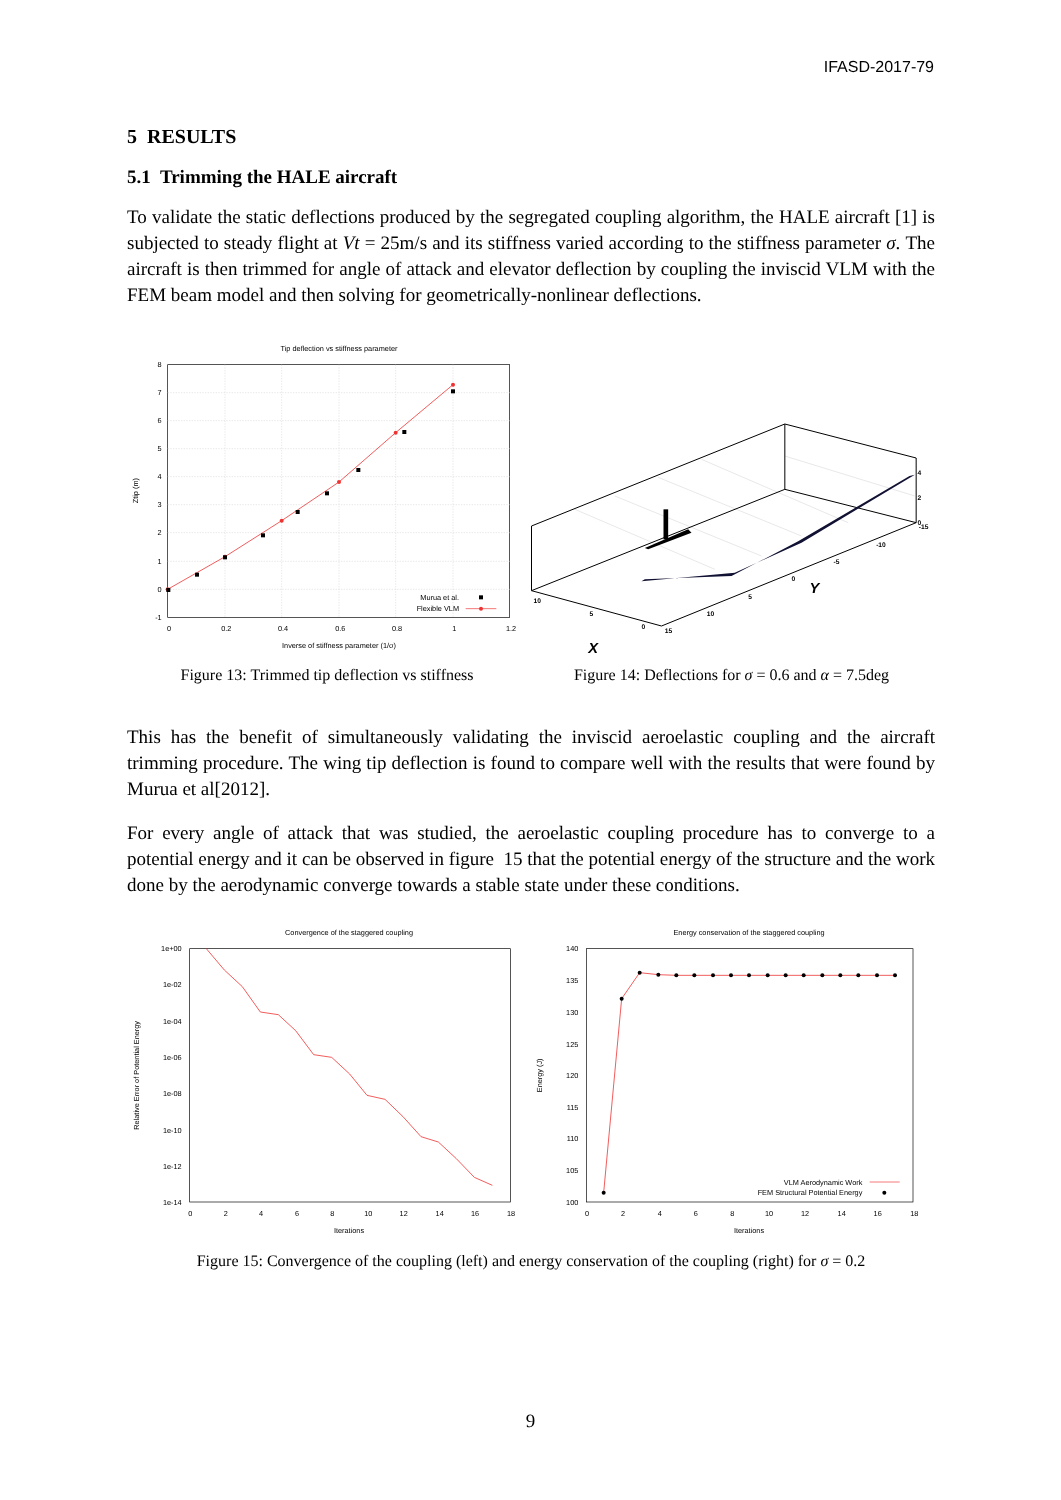IFASD-2017-79
5 RESULTS
5.1 Trimming the HALE aircraft
To validate the static deflections produced by the segregated coupling algorithm, the HALE aircraft [1] is subjected to steady flight at Vt = 25m/s and its stiffness varied according to the stiffness parameter σ. The aircraft is then trimmed for angle of attack and elevator deflection by coupling the inviscid VLM with the FEM beam model and then solving for geometrically-nonlinear deflections.
Tip deflection vs stiffness parameter
8
7
6
5
4
3
2
1
0
-1
0
0.2
0.4
0.6
0.8
1
1.2
Inverse of stiffness parameter (1/σ)
Ztip (m)
Murua et al.
Flexible VLM
Figure 13: Trimmed tip deflection vs stiffness
10
5
0
15
10
5
0
-5
-10
-15
4
2
0
X
Y
Figure 14: Deflections for σ = 0.6 and α = 7.5deg
This has the benefit of simultaneously validating the inviscid aeroelastic coupling and the aircraft trimming procedure. The wing tip deflection is found to compare well with the results that were found by Murua et al[2012].
For every angle of attack that was studied, the aeroelastic coupling procedure has to converge to a potential energy and it can be observed in figure 15 that the potential energy of the structure and the work done by the aerodynamic converge towards a stable state under these conditions.
Convergence of the staggered coupling
1e+00
1e-02
1e-04
1e-06
1e-08
1e-10
1e-12
1e-14
0
2
4
6
8
10
12
14
16
18
Iterations
Relative Error of Potential Energy
Energy conservation of the staggered coupling
140
135
130
125
120
115
110
105
100
0
2
4
6
8
10
12
14
16
18
Iterations
Energy (J)
VLM Aerodynamic Work
FEM Structural Potential Energy
Figure 15: Convergence of the coupling (left) and energy conservation of the coupling (right) for σ = 0.2
9